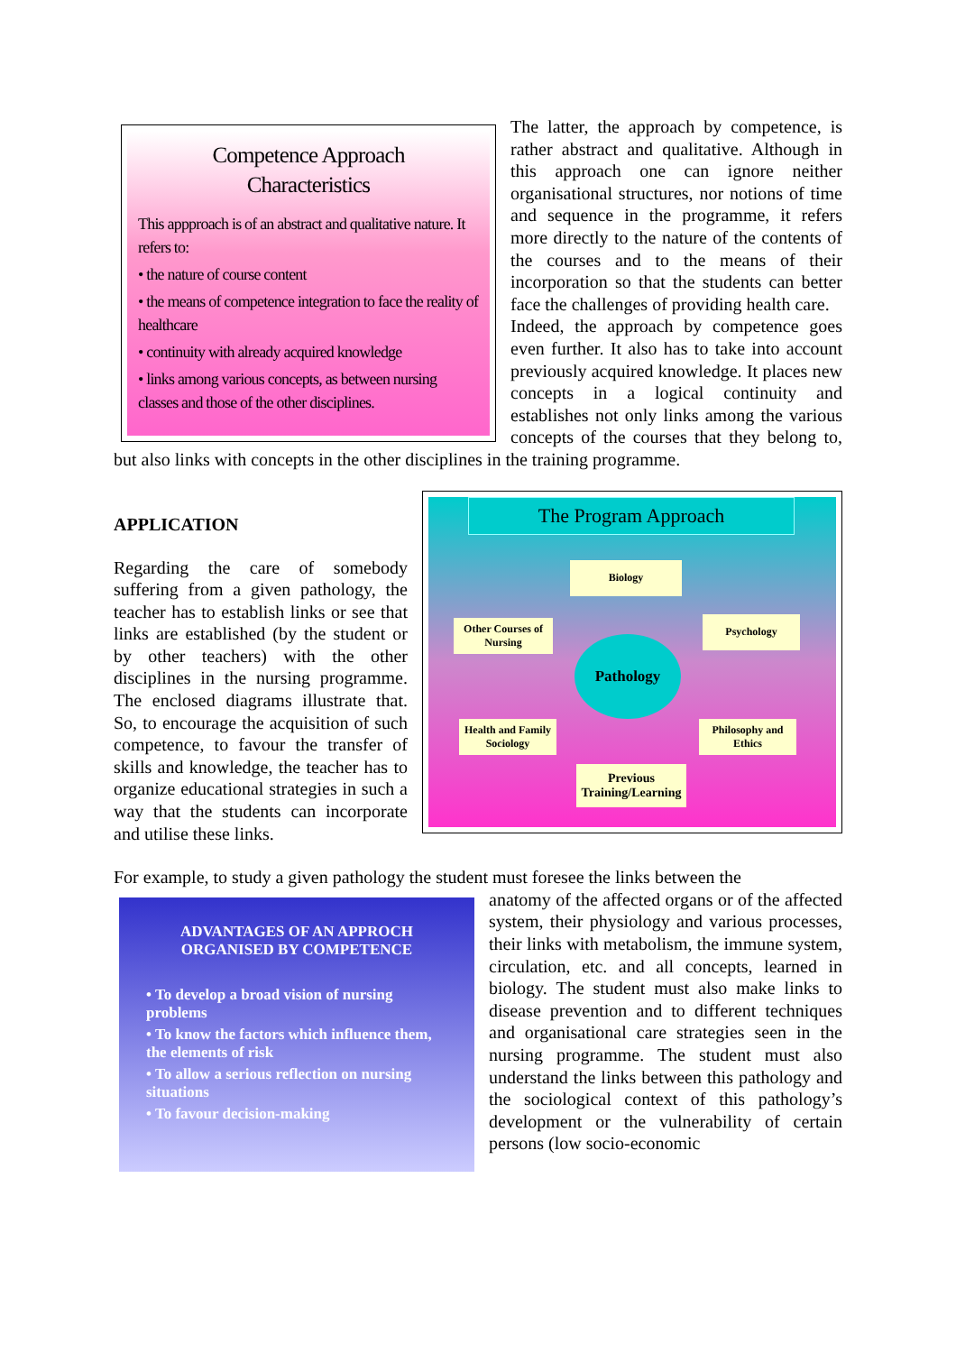Competence Approach
Characteristics
This appproach is of an abstract and qualitative nature. It refers to:
• the nature of course content
• the means of competence integration to face the reality of healthcare
• continuity with already acquired knowledge
• links among various concepts, as between nursing classes and those of the other disciplines.
The latter, the approach by competence, is rather abstract and qualitative. Although in this approach one can ignore neither organisational structures, nor notions of time and sequence in the programme, it refers more directly to the nature of the contents of the courses and to the means of their incorporation so that the students can better face the challenges of providing health care.
Indeed, the approach by competence goes even further. It also has to take into account previously acquired knowledge. It places new concepts in a logical continuity and establishes not only links among the various concepts of the courses that they belong to, but also links with concepts in the other disciplines in the training programme.
The Program Approach
Biology
Other Courses of Nursing
Psychology
Pathology
Health and Family Sociology
Philosophy and Ethics
Previous Training/Learning
APPLICATION
Regarding the care of somebody suffering from a given pathology, the teacher has to establish links or see that links are established (by the student or by other teachers) with the other disciplines in the nursing programme. The enclosed diagrams illustrate that. So, to encourage the acquisition of such competence, to favour the transfer of skills and knowledge, the teacher has to organize educational strategies in such a way that the students can incorporate and utilise these links.
For example, to study a given pathology the student must foresee the links between the
ADVANTAGES OF AN APPROCH ORGANISED BY COMPETENCE
• To develop a broad vision of nursing problems
• To know the factors which influence them, the elements of risk
• To allow a serious reflection on nursing situations
• To favour decision-making
anatomy of the affected organs or of the affected system, their physiology and various processes, their links with metabolism, the immune system, circulation, etc. and all concepts, learned in biology. The student must also make links to disease prevention and to different techniques and organisational care strategies seen in the nursing programme. The student must also understand the links between this pathology and the sociological context of this pathology’s development or the vulnerability of certain persons (low socio-economic